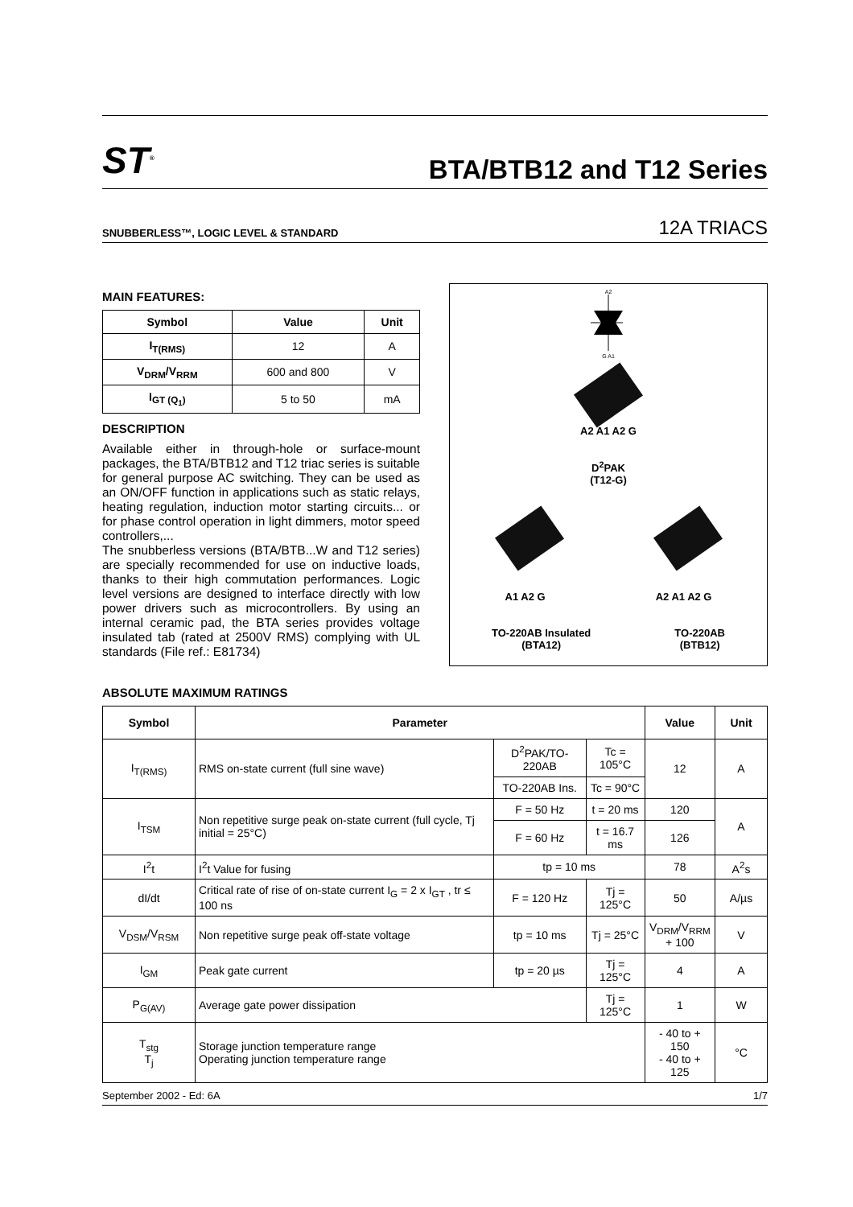ST<sup>®</sup>
BTA/BTB12 and T12 Series
SNUBBERLESS™, LOGIC LEVEL & STANDARD 12A TRIACS
MAIN FEATURES:
| Symbol | Value | Unit |
| --- | --- | --- |
| I<sub>T(RMS)</sub> | 12 | A |
| V<sub>DRM</sub>/V<sub>RRM</sub> | 600 and 800 | V |
| I<sub>GT (Q<sub>1</sub>)</sub> | 5 to 50 | mA |
DESCRIPTION
Available either in through-hole or surface-mount packages, the BTA/BTB12 and T12 triac series is suitable for general purpose AC switching. They can be used as an ON/OFF function in applications such as static relays, heating regulation, induction motor starting circuits... or for phase control operation in light dimmers, motor speed controllers,...
The snubberless versions (BTA/BTB...W and T12 series) are specially recommended for use on inductive loads, thanks to their high commutation performances. Logic level versions are designed to interface directly with low power drivers such as microcontrollers. By using an internal ceramic pad, the BTA series provides voltage insulated tab (rated at 2500V RMS) complying with UL standards (File ref.: E81734)
A2
G A1
A2 A1 A2 G
D<sup>2</sup>PAK
(T12-G)
A1 A2 G A2 A1 A2 G
TO-220AB Insulated
(BTA12) TO-220AB
(BTB12)
ABSOLUTE MAXIMUM RATINGS
| Symbol | Parameter | | | Value | Unit |
| --- | --- | --- | --- | --- | --- |
| I<sub>T(RMS)</sub> | RMS on-state current (full sine wave) | D<sup>2</sup>PAK/TO-220AB | Tc = 105°C | 12 | A |
| | | TO-220AB Ins. | Tc = 90°C | | |
| I<sub>TSM</sub> | Non repetitive surge peak on-state current (full cycle, Tj initial = 25°C) | F = 50 Hz | t = 20 ms | 120 | A |
| | | F = 60 Hz | t = 16.7 ms | 126 | |
| I<sup>2</sup>t | I<sup>2</sup>t Value for fusing | tp = 10 ms | | 78 | A<sup>2</sup>s |
| dI/dt | Critical rate of rise of on-state current I<sub>G</sub> = 2 x I<sub>GT</sub> , tr ≤ 100 ns | F = 120 Hz | Tj = 125°C | 50 | A/µs |
| V<sub>DSM</sub>/V<sub>RSM</sub> | Non repetitive surge peak off-state voltage | tp = 10 ms | Tj = 25°C | V<sub>DRM</sub>/V<sub>RRM</sub> + 100 | V |
| I<sub>GM</sub> | Peak gate current | tp = 20 µs | Tj = 125°C | 4 | A |
| P<sub>G(AV)</sub> | Average gate power dissipation | | Tj = 125°C | 1 | W |
| T<sub>stg</sub> T<sub>j</sub> | Storage junction temperature range Operating junction temperature range | | | - 40 to + 150 - 40 to + 125 | °C |
September 2002 - Ed: 6A 1/7